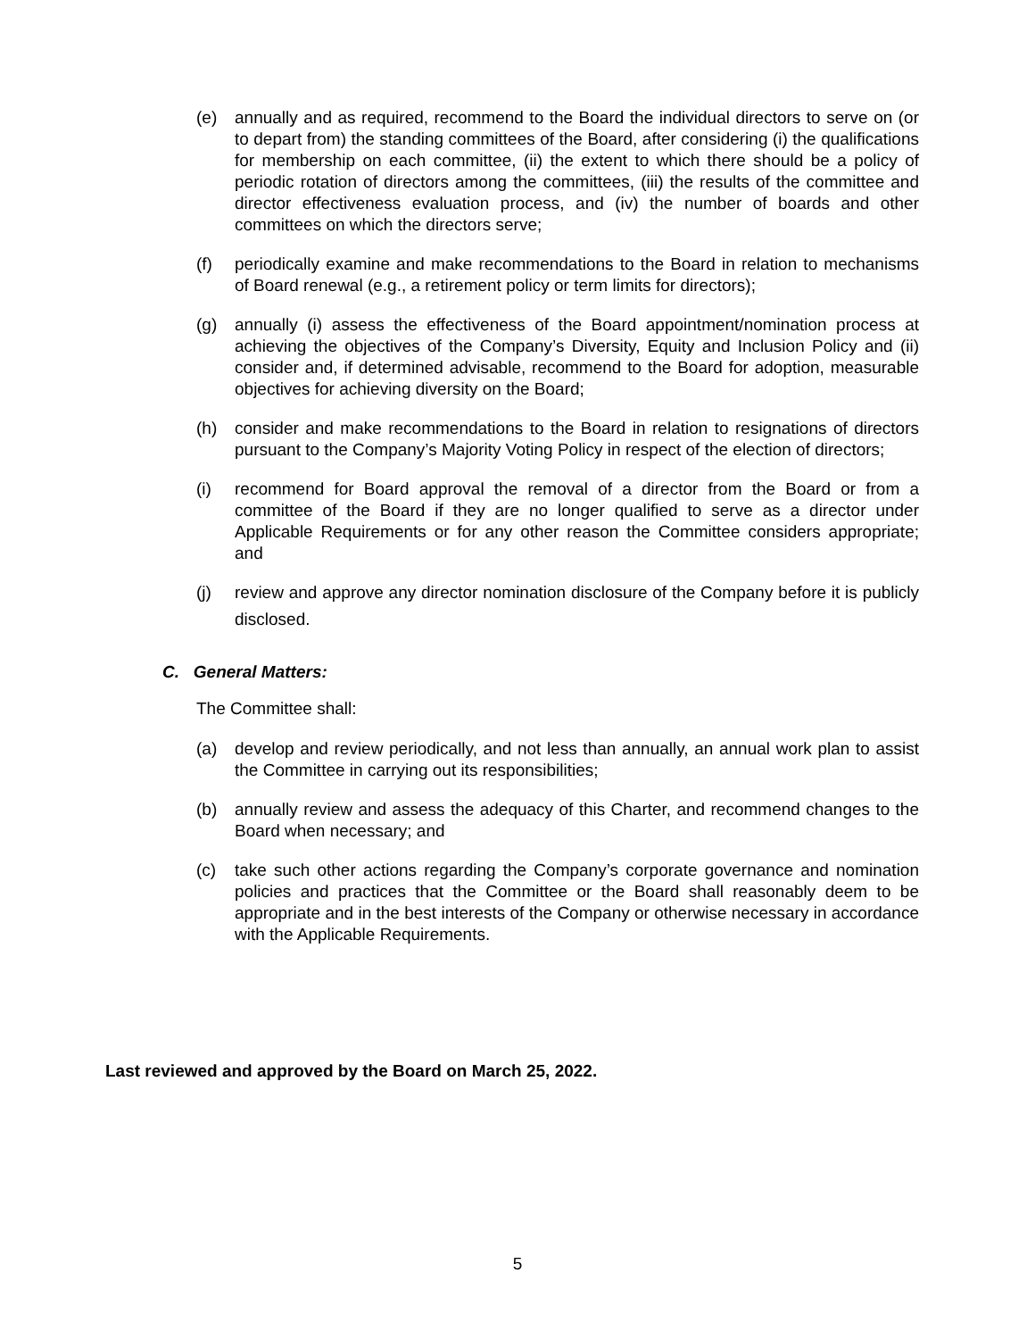(e) annually and as required, recommend to the Board the individual directors to serve on (or to depart from) the standing committees of the Board, after considering (i) the qualifications for membership on each committee, (ii) the extent to which there should be a policy of periodic rotation of directors among the committees, (iii) the results of the committee and director effectiveness evaluation process, and (iv) the number of boards and other committees on which the directors serve;
(f) periodically examine and make recommendations to the Board in relation to mechanisms of Board renewal (e.g., a retirement policy or term limits for directors);
(g) annually (i) assess the effectiveness of the Board appointment/nomination process at achieving the objectives of the Company’s Diversity, Equity and Inclusion Policy and (ii) consider and, if determined advisable, recommend to the Board for adoption, measurable objectives for achieving diversity on the Board;
(h) consider and make recommendations to the Board in relation to resignations of directors pursuant to the Company’s Majority Voting Policy in respect of the election of directors;
(i) recommend for Board approval the removal of a director from the Board or from a committee of the Board if they are no longer qualified to serve as a director under Applicable Requirements or for any other reason the Committee considers appropriate; and
(j)
review and approve any director nomination disclosure of the Company before it is publicly disclosed.
C. General Matters:
The Committee shall:
(a) develop and review periodically, and not less than annually, an annual work plan to assist the Committee in carrying out its responsibilities;
(b) annually review and assess the adequacy of this Charter, and recommend changes to the Board when necessary; and
(c) take such other actions regarding the Company’s corporate governance and nomination policies and practices that the Committee or the Board shall reasonably deem to be appropriate and in the best interests of the Company or otherwise necessary in accordance with the Applicable Requirements.
Last reviewed and approved by the Board on March 25, 2022.
5